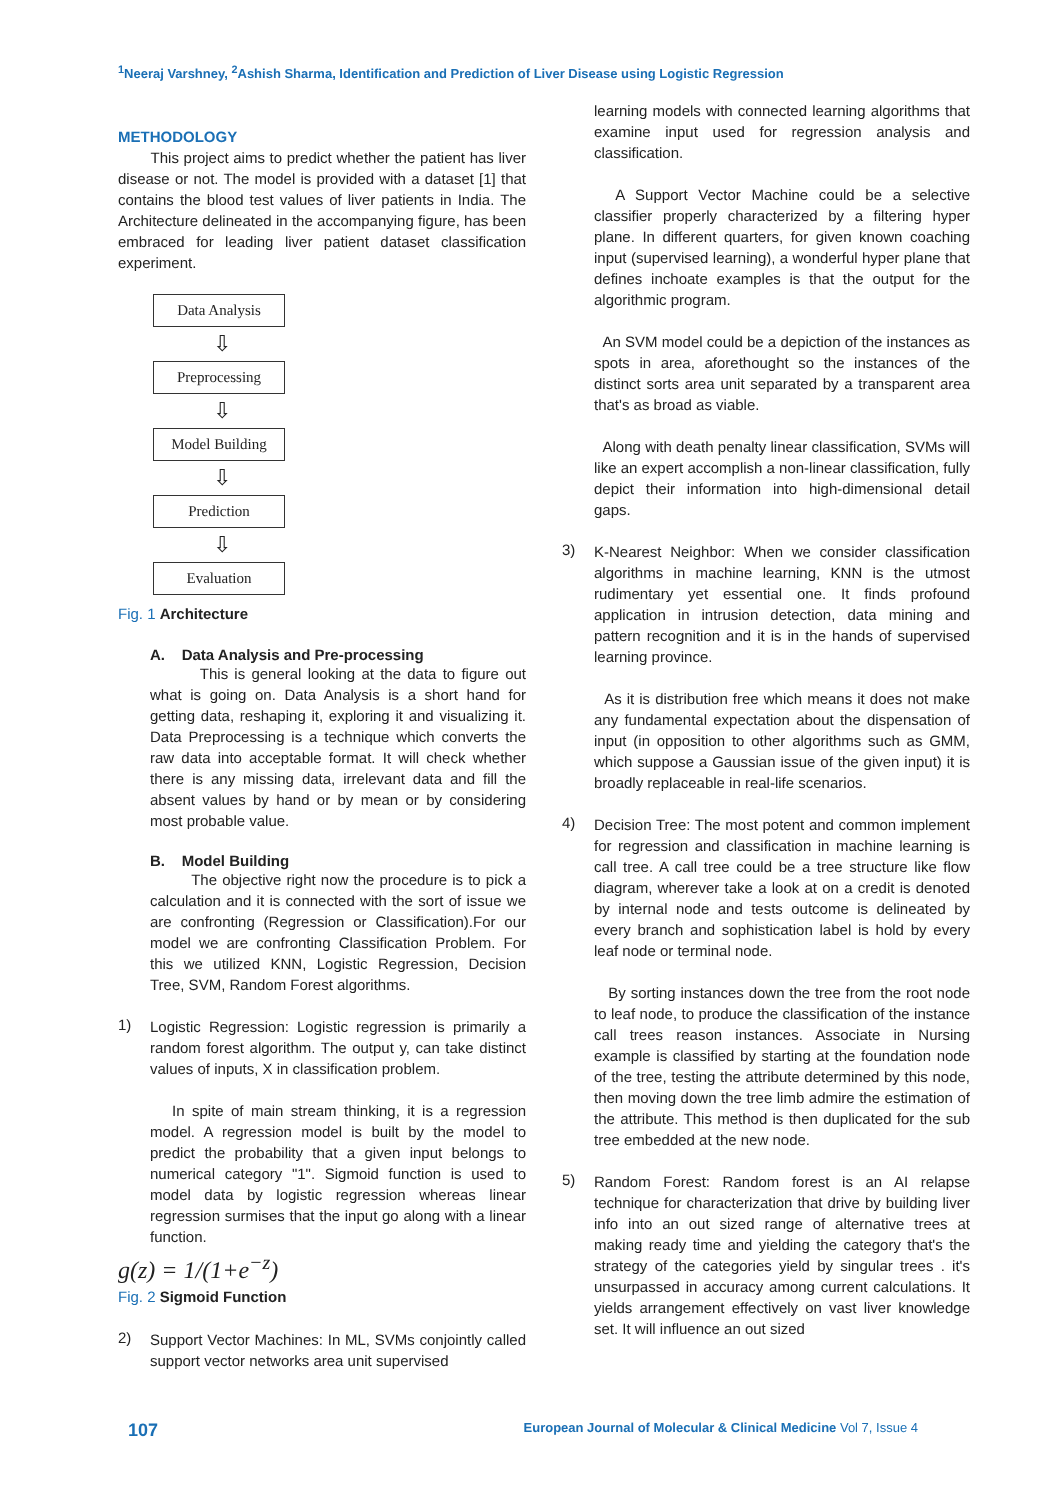<sup>1</sup> Neeraj Varshney, <sup>2</sup>Ashish Sharma, Identification and Prediction of Liver Disease using Logistic Regression
METHODOLOGY
This project aims to predict whether the patient has liver disease or not. The model is provided with a dataset [1] that contains the blood test values of liver patients in India. The Architecture delineated in the accompanying figure, has been embraced for leading liver patient dataset classification experiment.
Data Analysis
⇩
Preprocessing
⇩
Model Building
⇩
Prediction
⇩
Evaluation
Fig. 1 Architecture
A. Data Analysis and Pre-processing
This is general looking at the data to figure out what is going on. Data Analysis is a short hand for getting data, reshaping it, exploring it and visualizing it. Data Preprocessing is a technique which converts the raw data into acceptable format. It will check whether there is any missing data, irrelevant data and fill the absent values by hand or by mean or by considering most probable value.
B. Model Building
The objective right now the procedure is to pick a calculation and it is connected with the sort of issue we are confronting (Regression or Classification).For our model we are confronting Classification Problem. For this we utilized KNN, Logistic Regression, Decision Tree, SVM, Random Forest algorithms.
1)
Logistic Regression: Logistic regression is primarily a random forest algorithm. The output y, can take distinct values of inputs, X in classification problem.
In spite of main stream thinking, it is a regression model. A regression model is built by the model to predict the probability that a given input belongs to numerical category "1". Sigmoid function is used to model data by logistic regression whereas linear regression surmises that the input go along with a linear function.
g(z) = 1/(1+e<sup>−z</sup>)
Fig. 2 Sigmoid Function
2)
Support Vector Machines: In ML, SVMs conjointly called support vector networks area unit supervised
learning models with connected learning algorithms that examine input used for regression analysis and classification.
A Support Vector Machine could be a selective classifier properly characterized by a filtering hyper plane. In different quarters, for given known coaching input (supervised learning), a wonderful hyper plane that defines inchoate examples is that the output for the algorithmic program.
An SVM model could be a depiction of the instances as spots in area, aforethought so the instances of the distinct sorts area unit separated by a transparent area that's as broad as viable.
Along with death penalty linear classification, SVMs will like an expert accomplish a non-linear classification, fully depict their information into high-dimensional detail gaps.
3)
K-Nearest Neighbor: When we consider classification algorithms in machine learning, KNN is the utmost rudimentary yet essential one. It finds profound application in intrusion detection, data mining and pattern recognition and it is in the hands of supervised learning province.
As it is distribution free which means it does not make any fundamental expectation about the dispensation of input (in opposition to other algorithms such as GMM, which suppose a Gaussian issue of the given input) it is broadly replaceable in real-life scenarios.
4)
Decision Tree: The most potent and common implement for regression and classification in machine learning is call tree. A call tree could be a tree structure like flow diagram, wherever take a look at on a credit is denoted by internal node and tests outcome is delineated by every branch and sophistication label is hold by every leaf node or terminal node.
By sorting instances down the tree from the root node to leaf node, to produce the classification of the instance call trees reason instances. Associate in Nursing example is classified by starting at the foundation node of the tree, testing the attribute determined by this node, then moving down the tree limb admire the estimation of the attribute. This method is then duplicated for the sub tree embedded at the new node.
5)
Random Forest: Random forest is an AI relapse technique for characterization that drive by building liver info into an out sized range of alternative trees at making ready time and yielding the category that's the strategy of the categories yield by singular trees . it's unsurpassed in accuracy among current calculations. It yields arrangement effectively on vast liver knowledge set. It will influence an out sized
107 European Journal of Molecular & Clinical Medicine Vol 7, Issue 4